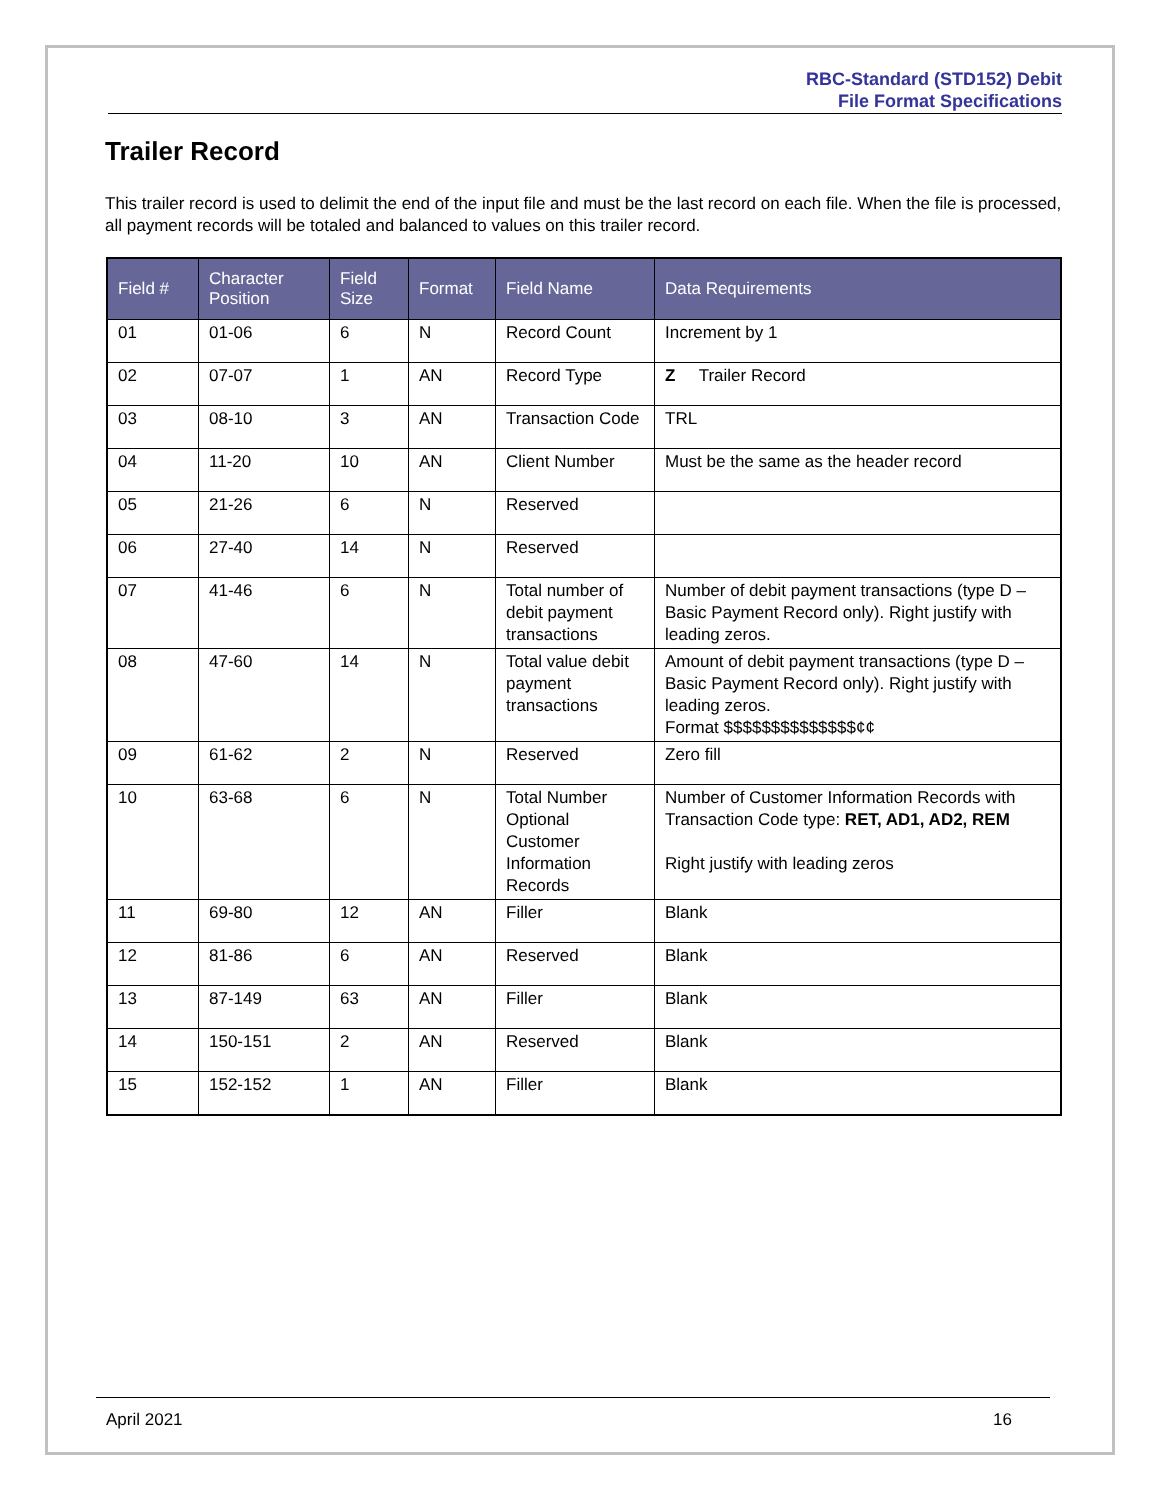RBC-Standard (STD152) Debit
File Format Specifications
Trailer Record
This trailer record is used to delimit the end of the input file and must be the last record on each file. When the file is processed, all payment records will be totaled and balanced to values on this trailer record.
| Field # | Character Position | Field Size | Format | Field Name | Data Requirements |
| --- | --- | --- | --- | --- | --- |
| 01 | 01-06 | 6 | N | Record Count | Increment by 1 |
| 02 | 07-07 | 1 | AN | Record Type | Z Trailer Record |
| 03 | 08-10 | 3 | AN | Transaction Code | TRL |
| 04 | 11-20 | 10 | AN | Client Number | Must be the same as the header record |
| 05 | 21-26 | 6 | N | Reserved | |
| 06 | 27-40 | 14 | N | Reserved | |
| 07 | 41-46 | 6 | N | Total number of debit payment transactions | Number of debit payment transactions (type D – Basic Payment Record only). Right justify with leading zeros. |
| 08 | 47-60 | 14 | N | Total value debit payment transactions | Amount of debit payment transactions (type D – Basic Payment Record only). Right justify with leading zeros. Format $$$$$$$$$$$$$$¢¢ |
| 09 | 61-62 | 2 | N | Reserved | Zero fill |
| 10 | 63-68 | 6 | N | Total Number Optional Customer Information Records | Number of Customer Information Records with Transaction Code type: RET, AD1, AD2, REM Right justify with leading zeros |
| 11 | 69-80 | 12 | AN | Filler | Blank |
| 12 | 81-86 | 6 | AN | Reserved | Blank |
| 13 | 87-149 | 63 | AN | Filler | Blank |
| 14 | 150-151 | 2 | AN | Reserved | Blank |
| 15 | 152-152 | 1 | AN | Filler | Blank |
April 2021 16